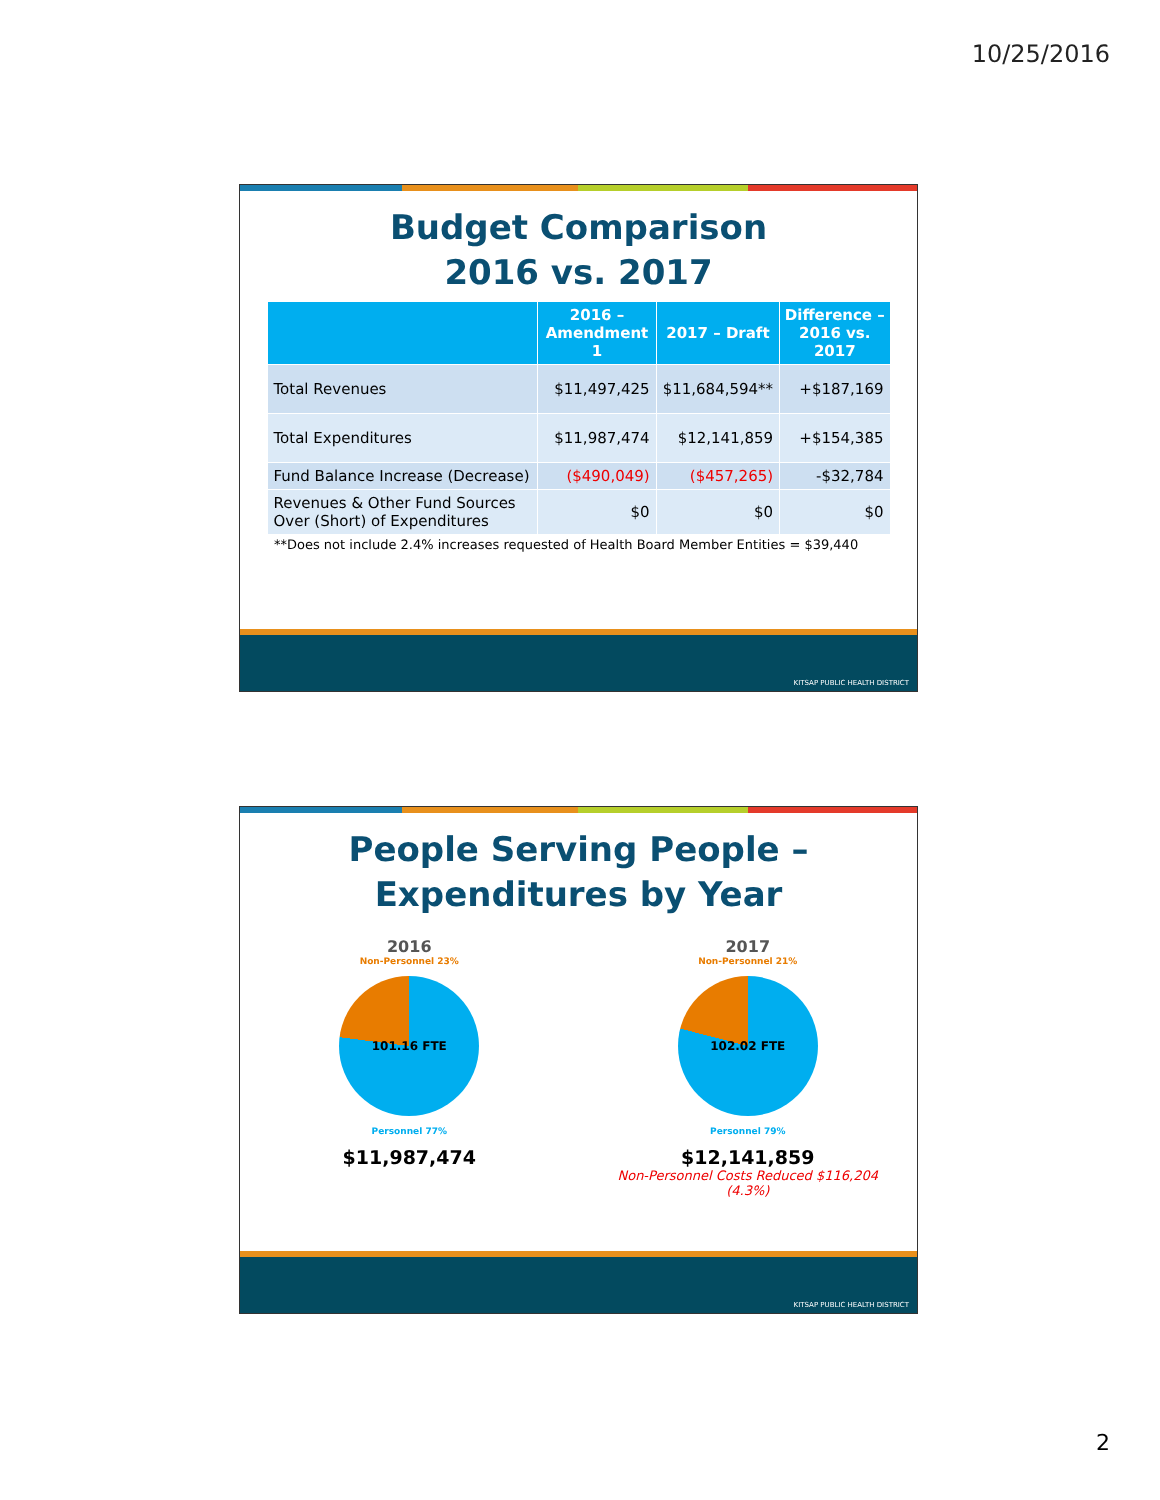10/25/2016
Budget Comparison
2016 vs. 2017
| | 2016 – Amendment 1 | 2017 – Draft | Difference – 2016 vs. 2017 |
| --- | --- | --- | --- |
| Total Revenues | $11,497,425 | $11,684,594** | +$187,169 |
| Total Expenditures | $11,987,474 | $12,141,859 | +$154,385 |
| Fund Balance Increase (Decrease) | ($490,049) | ($457,265) | -$32,784 |
| Revenues & Other Fund Sources Over (Short) of Expenditures | $0 | $0 | $0 |
**Does not include 2.4% increases requested of Health Board Member Entities = $39,440
KITSAP PUBLIC HEALTH DISTRICT
People Serving People –
Expenditures by Year
2016
Non-Personnel 23%
101.16 FTE
Personnel 77%
$11,987,474
2017
Non-Personnel 21%
102.02 FTE
Personnel 79%
$12,141,859
Non-Personnel Costs Reduced $116,204 (4.3%)
KITSAP PUBLIC HEALTH DISTRICT
2